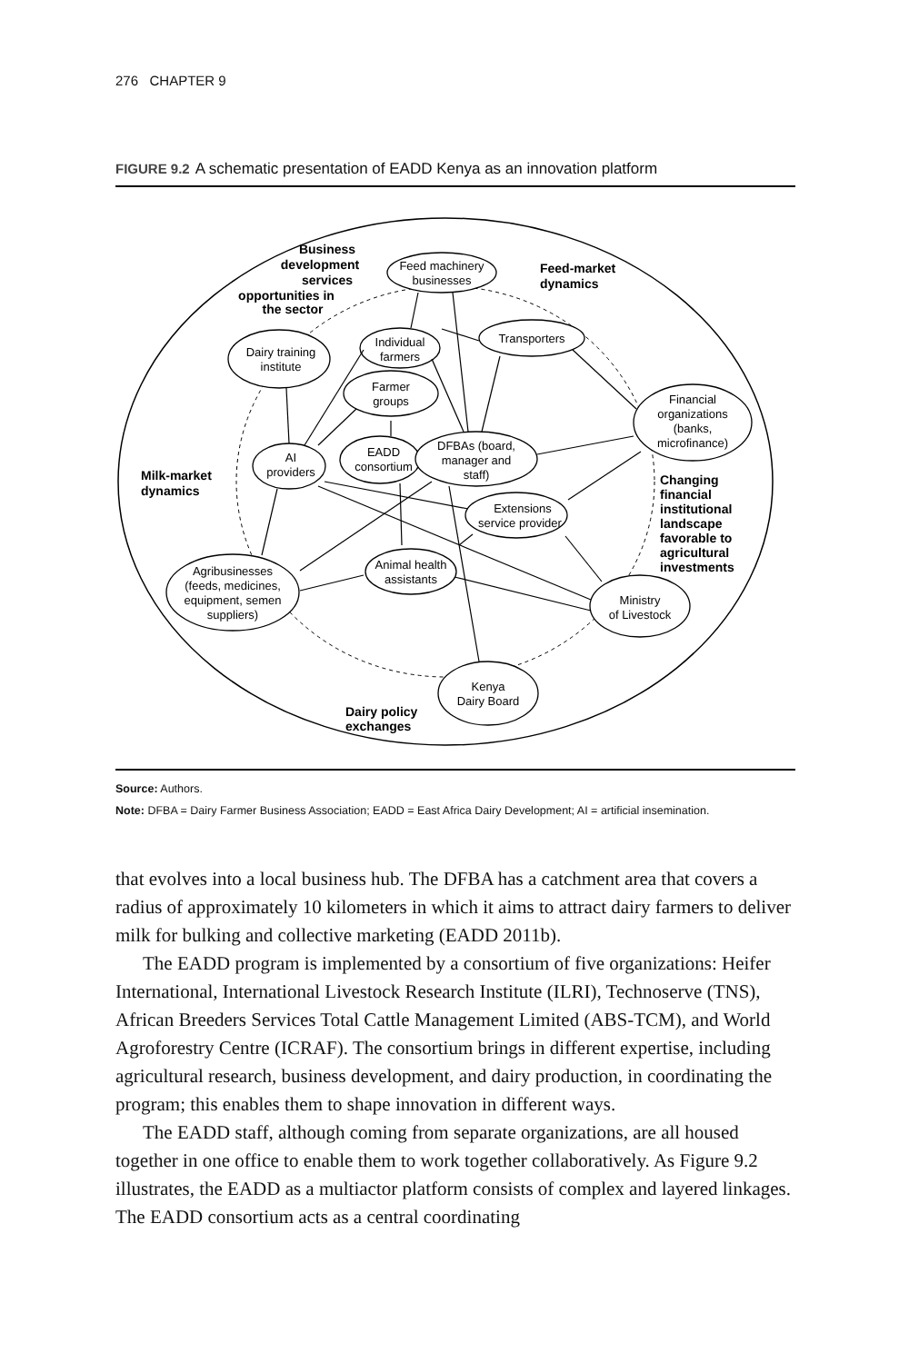276 CHAPTER 9
FIGURE 9.2 A schematic presentation of EADD Kenya as an innovation platform
Feed machinery
businesses
Individual
farmers
Transporters
Dairy training
institute
Farmer
groups
Financial
organizations
(banks,
microfinance)
AI
providers
EADD
consortium
DFBAs (board,
manager and
staff)
Extensions
service provider
Animal health
assistants
Agribusinesses
(feeds, medicines,
equipment, semen
suppliers)
Ministry
of Livestock
Kenya
Dairy Board
Business
development
services
opportunities in
the sector
Feed-market
dynamics
Milk-market
dynamics
Changing
financial
institutional
landscape
favorable to
agricultural
investments
Dairy policy
exchanges
Source: Authors.
Note: DFBA = Dairy Farmer Business Association; EADD = East Africa Dairy Development; AI = artificial insemination.
that evolves into a local business hub. The DFBA has a catchment area that covers a radius of approximately 10 kilometers in which it aims to attract dairy farmers to deliver milk for bulking and collective marketing (EADD 2011b).
The EADD program is implemented by a consortium of five organizations: Heifer International, International Livestock Research Institute (ILRI), Technoserve (TNS), African Breeders Services Total Cattle Management Limited (ABS-TCM), and World Agroforestry Centre (ICRAF). The consortium brings in different expertise, including agricultural research, business development, and dairy production, in coordinating the program; this enables them to shape innovation in different ways.
The EADD staff, although coming from separate organizations, are all housed together in one office to enable them to work together collaboratively. As Figure 9.2 illustrates, the EADD as a multiactor platform consists of complex and layered linkages. The EADD consortium acts as a central coordinating